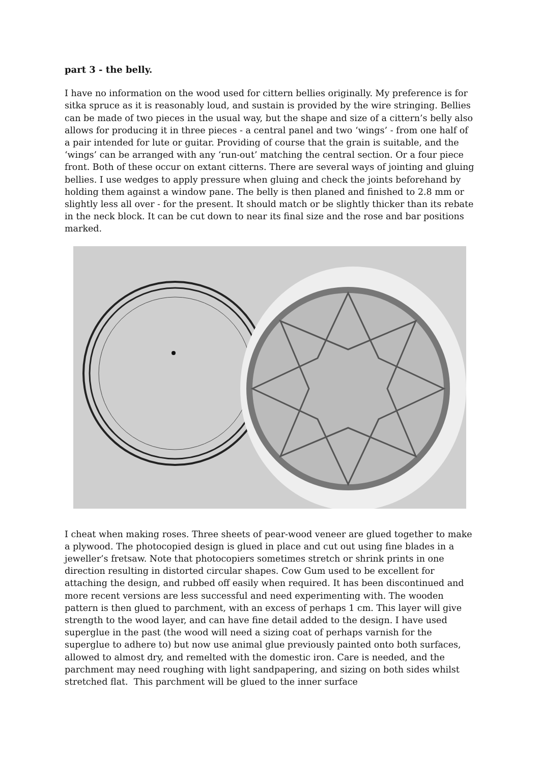part 3 - the belly.
I have no information on the wood used for cittern bellies originally. My preference is for sitka spruce as it is reasonably loud, and sustain is provided by the wire stringing. Bellies can be made of two pieces in the usual way, but the shape and size of a cittern’s belly also allows for producing it in three pieces - a central panel and two ‘wings’ - from one half of a pair intended for lute or guitar. Providing of course that the grain is suitable, and the ‘wings’ can be arranged with any ‘run-out’ matching the central section. Or a four piece front. Both of these occur on extant citterns. There are several ways of jointing and gluing bellies. I use wedges to apply pressure when gluing and check the joints beforehand by holding them against a window pane. The belly is then planed and finished to 2.8 mm or slightly less all over - for the present. It should match or be slightly thicker than its rebate in the neck block. It can be cut down to near its final size and the rose and bar positions marked.
I cheat when making roses. Three sheets of pear-wood veneer are glued together to make a plywood. The photocopied design is glued in place and cut out using fine blades in a jeweller’s fretsaw. Note that photocopiers sometimes stretch or shrink prints in one direction resulting in distorted circular shapes. Cow Gum used to be excellent for attaching the design, and rubbed off easily when required. It has been discontinued and more recent versions are less successful and need experimenting with. The wooden pattern is then glued to parchment, with an excess of perhaps 1 cm. This layer will give strength to the wood layer, and can have fine detail added to the design. I have used superglue in the past (the wood will need a sizing coat of perhaps varnish for the superglue to adhere to) but now use animal glue previously painted onto both surfaces, allowed to almost dry, and remelted with the domestic iron. Care is needed, and the parchment may need roughing with light sandpapering, and sizing on both sides whilst stretched flat. This parchment will be glued to the inner surface